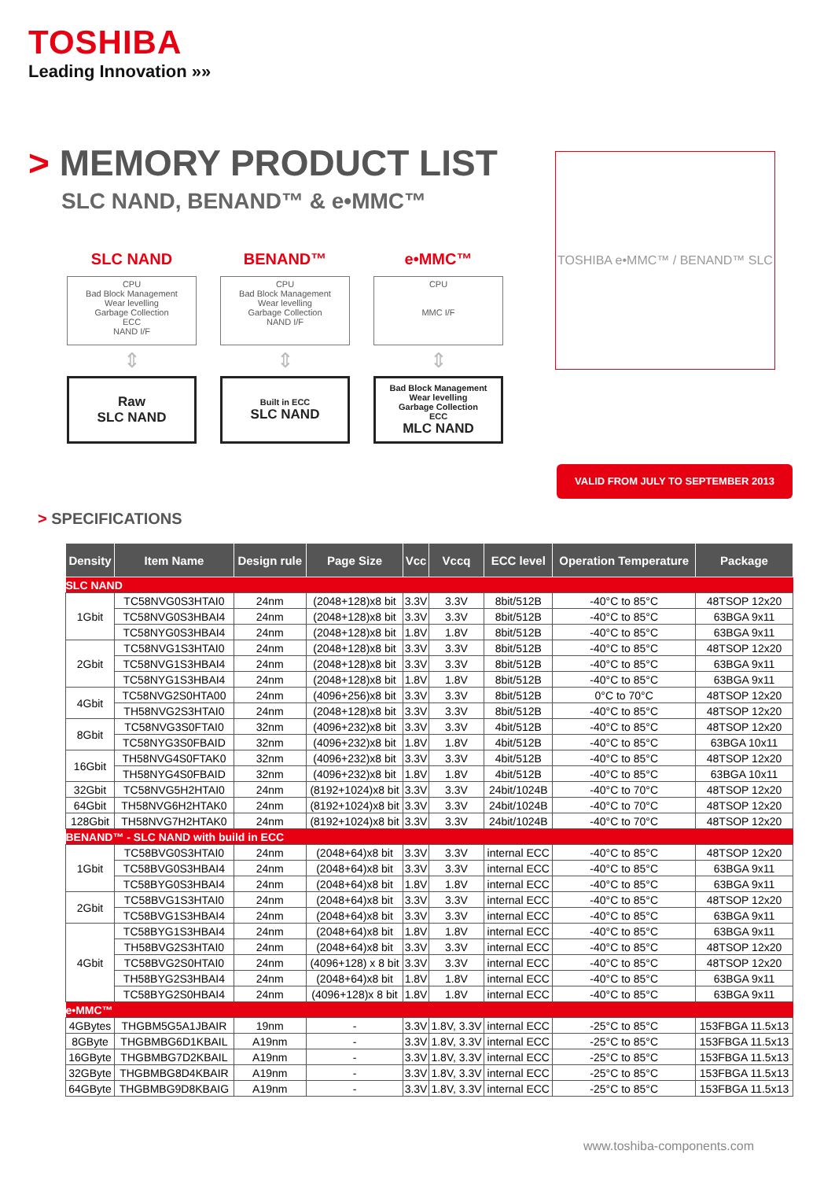TOSHIBA
Leading Innovation »»
> MEMORY PRODUCT LIST
SLC NAND, BENAND™ & e•MMC™
SLC NAND
CPU
Bad Block Management
Wear levelling
Garbage Collection
ECC
NAND I/F
⇕
Raw
SLC NAND
BENAND™
CPU
Bad Block Management
Wear levelling
Garbage Collection
NAND I/F
⇕
Built in ECC
SLC NAND
e•MMC™
CPU
MMC I/F
⇕
Bad Block Management
Wear levelling
Garbage Collection
ECC
MLC NAND
TOSHIBA e•MMC™ / BENAND™ SLC
VALID FROM JULY TO SEPTEMBER 2013
> SPECIFICATIONS
| Density | Item Name | Design rule | Page Size | Vcc | Vccq | ECC level | Operation Temperature | Package |
| --- | --- | --- | --- | --- | --- | --- | --- | --- |
| SLC NAND | | | | | | | | |
| 1Gbit | TC58NVG0S3HTAI0 | 24nm | (2048+128)x8 bit | 3.3V | 3.3V | 8bit/512B | -40°C to 85°C | 48TSOP 12x20 |
| | TC58NVG0S3HBAI4 | 24nm | (2048+128)x8 bit | 3.3V | 3.3V | 8bit/512B | -40°C to 85°C | 63BGA 9x11 |
| | TC58NYG0S3HBAI4 | 24nm | (2048+128)x8 bit | 1.8V | 1.8V | 8bit/512B | -40°C to 85°C | 63BGA 9x11 |
| 2Gbit | TC58NVG1S3HTAI0 | 24nm | (2048+128)x8 bit | 3.3V | 3.3V | 8bit/512B | -40°C to 85°C | 48TSOP 12x20 |
| | TC58NVG1S3HBAI4 | 24nm | (2048+128)x8 bit | 3.3V | 3.3V | 8bit/512B | -40°C to 85°C | 63BGA 9x11 |
| | TC58NYG1S3HBAI4 | 24nm | (2048+128)x8 bit | 1.8V | 1.8V | 8bit/512B | -40°C to 85°C | 63BGA 9x11 |
| 4Gbit | TC58NVG2S0HTA00 | 24nm | (4096+256)x8 bit | 3.3V | 3.3V | 8bit/512B | 0°C to 70°C | 48TSOP 12x20 |
| | TH58NVG2S3HTAI0 | 24nm | (2048+128)x8 bit | 3.3V | 3.3V | 8bit/512B | -40°C to 85°C | 48TSOP 12x20 |
| 8Gbit | TC58NVG3S0FTAI0 | 32nm | (4096+232)x8 bit | 3.3V | 3.3V | 4bit/512B | -40°C to 85°C | 48TSOP 12x20 |
| | TC58NYG3S0FBAID | 32nm | (4096+232)x8 bit | 1.8V | 1.8V | 4bit/512B | -40°C to 85°C | 63BGA 10x11 |
| 16Gbit | TH58NVG4S0FTAK0 | 32nm | (4096+232)x8 bit | 3.3V | 3.3V | 4bit/512B | -40°C to 85°C | 48TSOP 12x20 |
| | TH58NYG4S0FBAID | 32nm | (4096+232)x8 bit | 1.8V | 1.8V | 4bit/512B | -40°C to 85°C | 63BGA 10x11 |
| 32Gbit | TC58NVG5H2HTAI0 | 24nm | (8192+1024)x8 bit | 3.3V | 3.3V | 24bit/1024B | -40°C to 70°C | 48TSOP 12x20 |
| 64Gbit | TH58NVG6H2HTAK0 | 24nm | (8192+1024)x8 bit | 3.3V | 3.3V | 24bit/1024B | -40°C to 70°C | 48TSOP 12x20 |
| 128Gbit | TH58NVG7H2HTAK0 | 24nm | (8192+1024)x8 bit | 3.3V | 3.3V | 24bit/1024B | -40°C to 70°C | 48TSOP 12x20 |
| BENAND™ - SLC NAND with build in ECC | | | | | | | | |
| 1Gbit | TC58BVG0S3HTAI0 | 24nm | (2048+64)x8 bit | 3.3V | 3.3V | internal ECC | -40°C to 85°C | 48TSOP 12x20 |
| | TC58BVG0S3HBAI4 | 24nm | (2048+64)x8 bit | 3.3V | 3.3V | internal ECC | -40°C to 85°C | 63BGA 9x11 |
| | TC58BYG0S3HBAI4 | 24nm | (2048+64)x8 bit | 1.8V | 1.8V | internal ECC | -40°C to 85°C | 63BGA 9x11 |
| 2Gbit | TC58BVG1S3HTAI0 | 24nm | (2048+64)x8 bit | 3.3V | 3.3V | internal ECC | -40°C to 85°C | 48TSOP 12x20 |
| | TC58BVG1S3HBAI4 | 24nm | (2048+64)x8 bit | 3.3V | 3.3V | internal ECC | -40°C to 85°C | 63BGA 9x11 |
| 4Gbit | TC58BYG1S3HBAI4 | 24nm | (2048+64)x8 bit | 1.8V | 1.8V | internal ECC | -40°C to 85°C | 63BGA 9x11 |
| | TH58BVG2S3HTAI0 | 24nm | (2048+64)x8 bit | 3.3V | 3.3V | internal ECC | -40°C to 85°C | 48TSOP 12x20 |
| | TC58BVG2S0HTAI0 | 24nm | (4096+128) x 8 bit | 3.3V | 3.3V | internal ECC | -40°C to 85°C | 48TSOP 12x20 |
| | TH58BYG2S3HBAI4 | 24nm | (2048+64)x8 bit | 1.8V | 1.8V | internal ECC | -40°C to 85°C | 63BGA 9x11 |
| | TC58BYG2S0HBAI4 | 24nm | (4096+128)x 8 bit | 1.8V | 1.8V | internal ECC | -40°C to 85°C | 63BGA 9x11 |
| e•MMC™ | | | | | | | | |
| 4GBytes | THGBM5G5A1JBAIR | 19nm | - | 3.3V | 1.8V, 3.3V | internal ECC | -25°C to 85°C | 153FBGA 11.5x13 |
| 8GByte | THGBMBG6D1KBAIL | A19nm | - | 3.3V | 1.8V, 3.3V | internal ECC | -25°C to 85°C | 153FBGA 11.5x13 |
| 16GByte | THGBMBG7D2KBAIL | A19nm | - | 3.3V | 1.8V, 3.3V | internal ECC | -25°C to 85°C | 153FBGA 11.5x13 |
| 32GByte | THGBMBG8D4KBAIR | A19nm | - | 3.3V | 1.8V, 3.3V | internal ECC | -25°C to 85°C | 153FBGA 11.5x13 |
| 64GByte | THGBMBG9D8KBAIG | A19nm | - | 3.3V | 1.8V, 3.3V | internal ECC | -25°C to 85°C | 153FBGA 11.5x13 |
www.toshiba-components.com